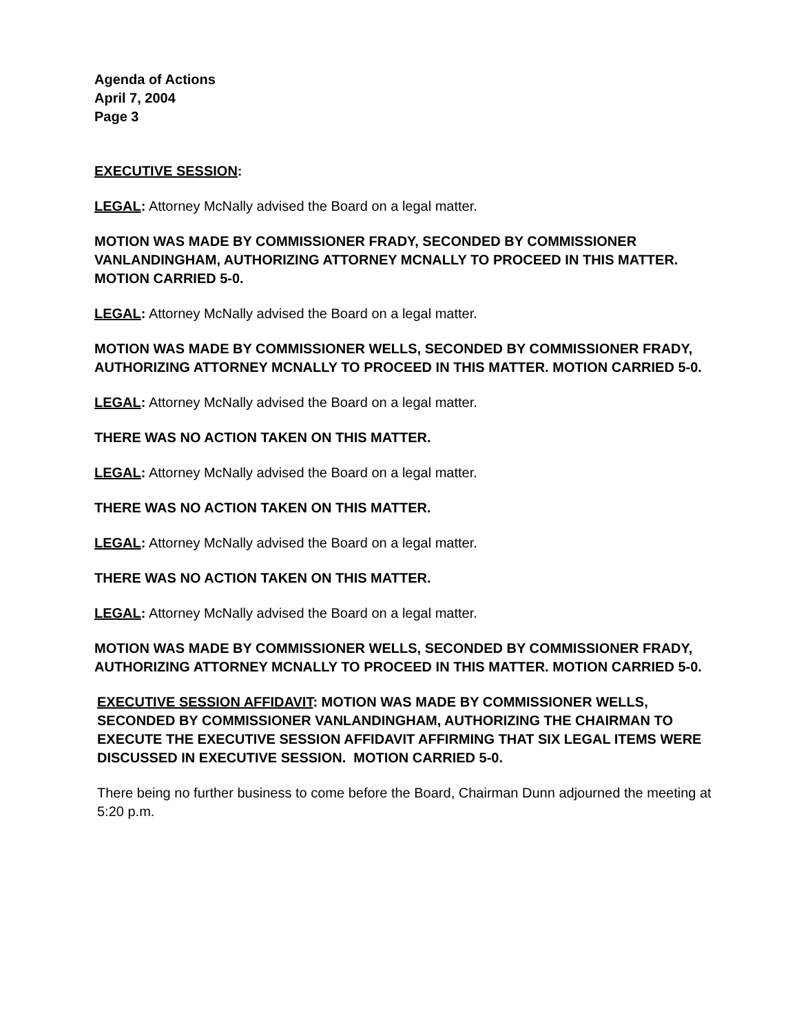Agenda of Actions
April 7, 2004
Page 3
EXECUTIVE SESSION:
LEGAL: Attorney McNally advised the Board on a legal matter.
MOTION WAS MADE BY COMMISSIONER FRADY, SECONDED BY COMMISSIONER VANLANDINGHAM, AUTHORIZING ATTORNEY MCNALLY TO PROCEED IN THIS MATTER. MOTION CARRIED 5-0.
LEGAL: Attorney McNally advised the Board on a legal matter.
MOTION WAS MADE BY COMMISSIONER WELLS, SECONDED BY COMMISSIONER FRADY, AUTHORIZING ATTORNEY MCNALLY TO PROCEED IN THIS MATTER. MOTION CARRIED 5-0.
LEGAL: Attorney McNally advised the Board on a legal matter.
THERE WAS NO ACTION TAKEN ON THIS MATTER.
LEGAL: Attorney McNally advised the Board on a legal matter.
THERE WAS NO ACTION TAKEN ON THIS MATTER.
LEGAL: Attorney McNally advised the Board on a legal matter.
THERE WAS NO ACTION TAKEN ON THIS MATTER.
LEGAL: Attorney McNally advised the Board on a legal matter.
MOTION WAS MADE BY COMMISSIONER WELLS, SECONDED BY COMMISSIONER FRADY, AUTHORIZING ATTORNEY MCNALLY TO PROCEED IN THIS MATTER. MOTION CARRIED 5-0.
EXECUTIVE SESSION AFFIDAVIT: MOTION WAS MADE BY COMMISSIONER WELLS, SECONDED BY COMMISSIONER VANLANDINGHAM, AUTHORIZING THE CHAIRMAN TO EXECUTE THE EXECUTIVE SESSION AFFIDAVIT AFFIRMING THAT SIX LEGAL ITEMS WERE DISCUSSED IN EXECUTIVE SESSION. MOTION CARRIED 5-0.
There being no further business to come before the Board, Chairman Dunn adjourned the meeting at 5:20 p.m.